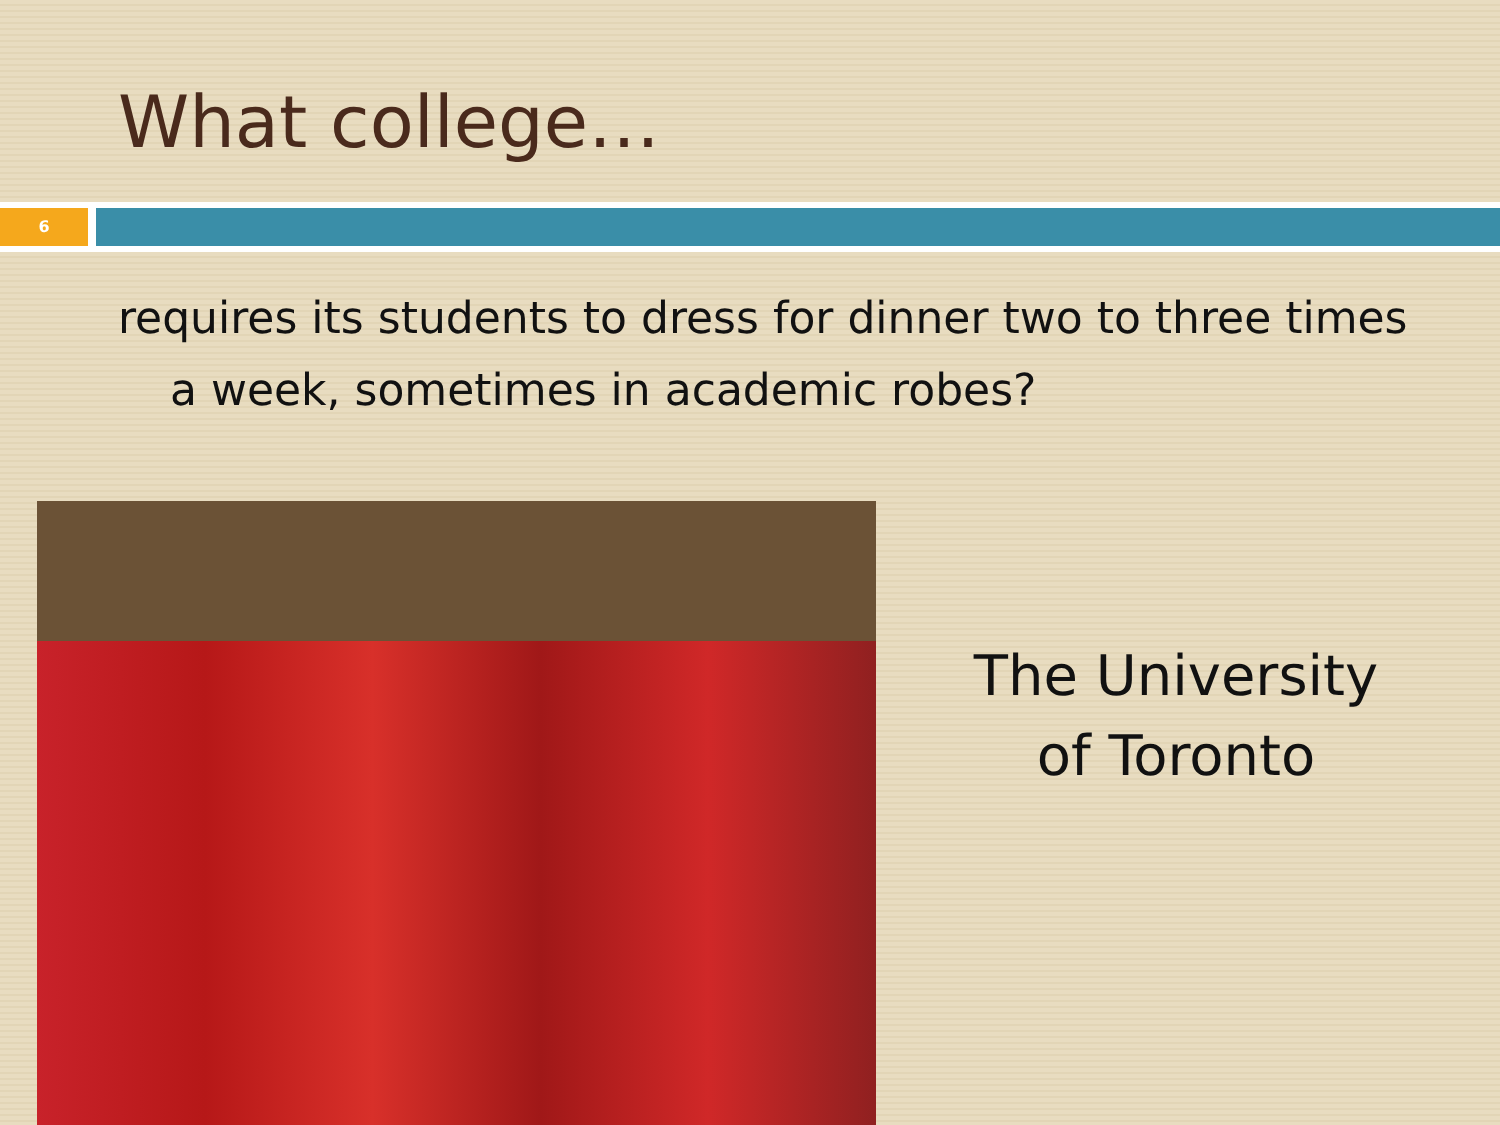What college…
6
requires its students to dress for dinner two to three times a week, sometimes in academic robes?
The University
of Toronto